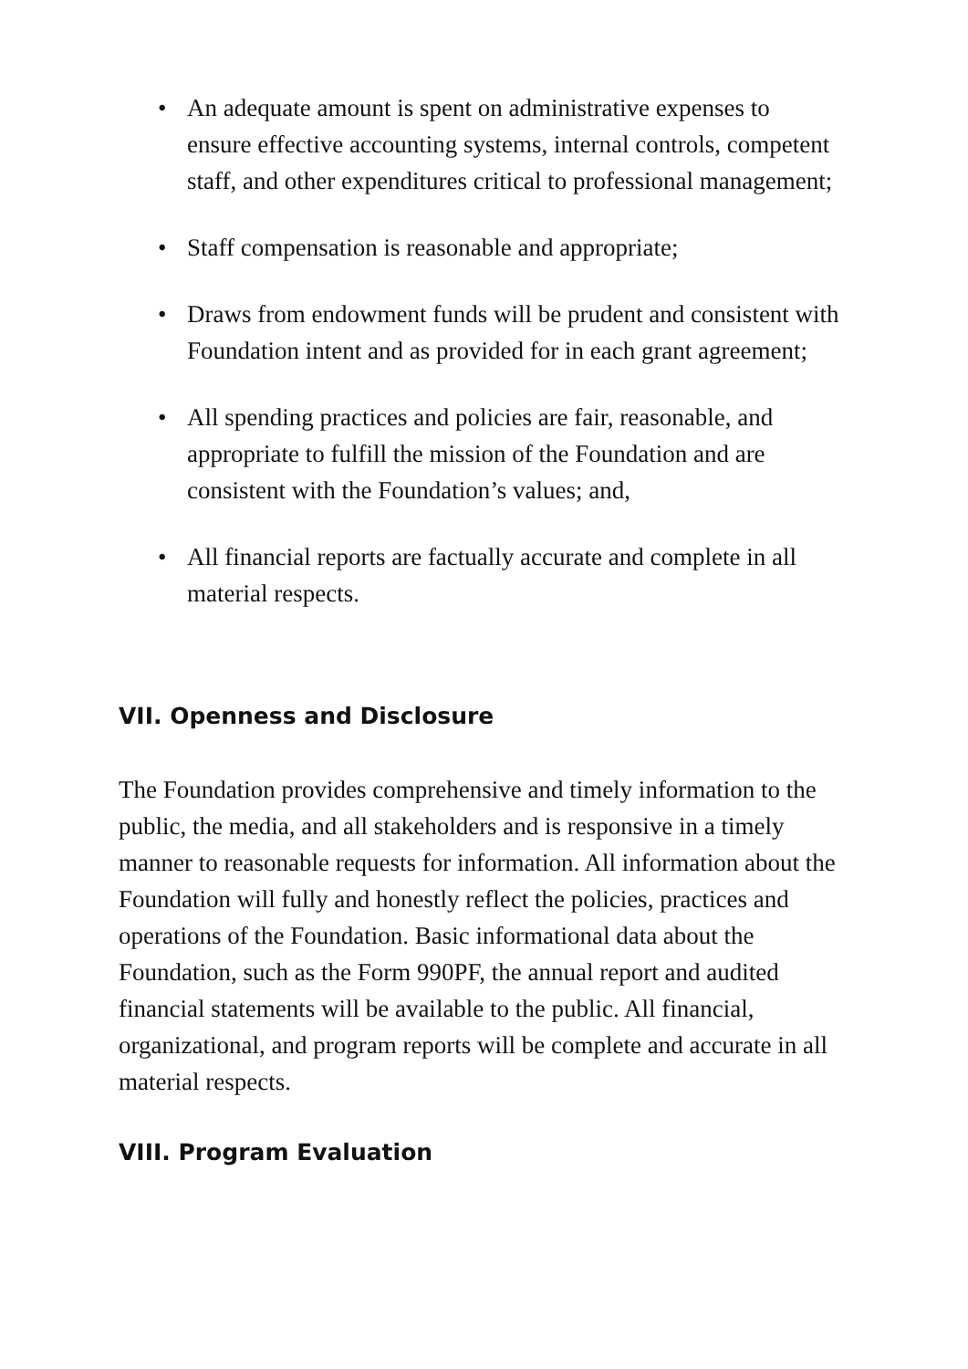• An adequate amount is spent on administrative expenses to ensure effective accounting systems, internal controls, competent staff, and other expenditures critical to professional management;
• Staff compensation is reasonable and appropriate;
• Draws from endowment funds will be prudent and consistent with Foundation intent and as provided for in each grant agreement;
• All spending practices and policies are fair, reasonable, and appropriate to fulfill the mission of the Foundation and are consistent with the Foundation’s values; and,
• All financial reports are factually accurate and complete in all material respects.
VII. Openness and Disclosure
The Foundation provides comprehensive and timely information to the public, the media, and all stakeholders and is responsive in a timely manner to reasonable requests for information. All information about the Foundation will fully and honestly reflect the policies, practices and operations of the Foundation. Basic informational data about the Foundation, such as the Form 990PF, the annual report and audited financial statements will be available to the public. All financial, organizational, and program reports will be complete and accurate in all material respects.
VIII. Program Evaluation